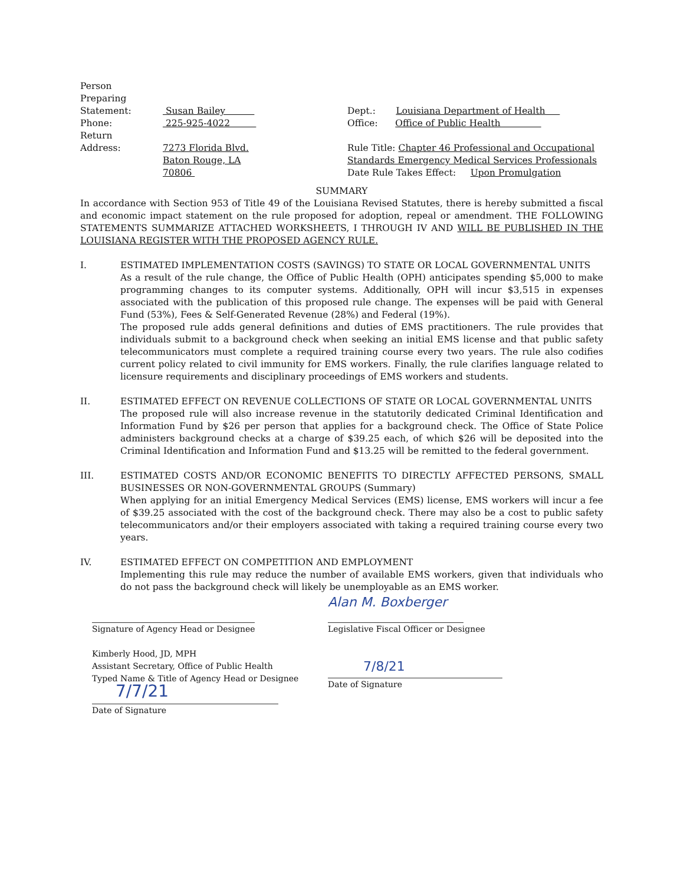Person
Preparing
Statement:
Phone:
Return
Address:
Susan Bailey
225-925-4022
7273 Florida Blvd.
Baton Rouge, LA 70806
Dept.: Louisiana Department of Health
Office: Office of Public Health
Rule Title: Chapter 46 Professional and Occupational Standards Emergency Medical Services Professionals
Date Rule Takes Effect: Upon Promulgation
SUMMARY
In accordance with Section 953 of Title 49 of the Louisiana Revised Statutes, there is hereby submitted a fiscal and economic impact statement on the rule proposed for adoption, repeal or amendment. THE FOLLOWING STATEMENTS SUMMARIZE ATTACHED WORKSHEETS, I THROUGH IV AND WILL BE PUBLISHED IN THE LOUISIANA REGISTER WITH THE PROPOSED AGENCY RULE.
I. ESTIMATED IMPLEMENTATION COSTS (SAVINGS) TO STATE OR LOCAL GOVERNMENTAL UNITS
As a result of the rule change, the Office of Public Health (OPH) anticipates spending $5,000 to make programming changes to its computer systems. Additionally, OPH will incur $3,515 in expenses associated with the publication of this proposed rule change. The expenses will be paid with General Fund (53%), Fees & Self-Generated Revenue (28%) and Federal (19%).
The proposed rule adds general definitions and duties of EMS practitioners. The rule provides that individuals submit to a background check when seeking an initial EMS license and that public safety telecommunicators must complete a required training course every two years. The rule also codifies current policy related to civil immunity for EMS workers. Finally, the rule clarifies language related to licensure requirements and disciplinary proceedings of EMS workers and students.
II. ESTIMATED EFFECT ON REVENUE COLLECTIONS OF STATE OR LOCAL GOVERNMENTAL UNITS
The proposed rule will also increase revenue in the statutorily dedicated Criminal Identification and Information Fund by $26 per person that applies for a background check. The Office of State Police administers background checks at a charge of $39.25 each, of which $26 will be deposited into the Criminal Identification and Information Fund and $13.25 will be remitted to the federal government.
III. ESTIMATED COSTS AND/OR ECONOMIC BENEFITS TO DIRECTLY AFFECTED PERSONS, SMALL BUSINESSES OR NON-GOVERNMENTAL GROUPS (Summary)
When applying for an initial Emergency Medical Services (EMS) license, EMS workers will incur a fee of $39.25 associated with the cost of the background check. There may also be a cost to public safety telecommunicators and/or their employers associated with taking a required training course every two years.
IV. ESTIMATED EFFECT ON COMPETITION AND EMPLOYMENT
Implementing this rule may reduce the number of available EMS workers, given that individuals who do not pass the background check will likely be unemployable as an EMS worker.
Signature of Agency Head or Designee
Kimberly Hood, JD, MPH
Assistant Secretary, Office of Public Health
Typed Name & Title of Agency Head or Designee
7/7/21
Date of Signature
Alan M. Boxberger
Legislative Fiscal Officer or Designee
7/8/21
Date of Signature